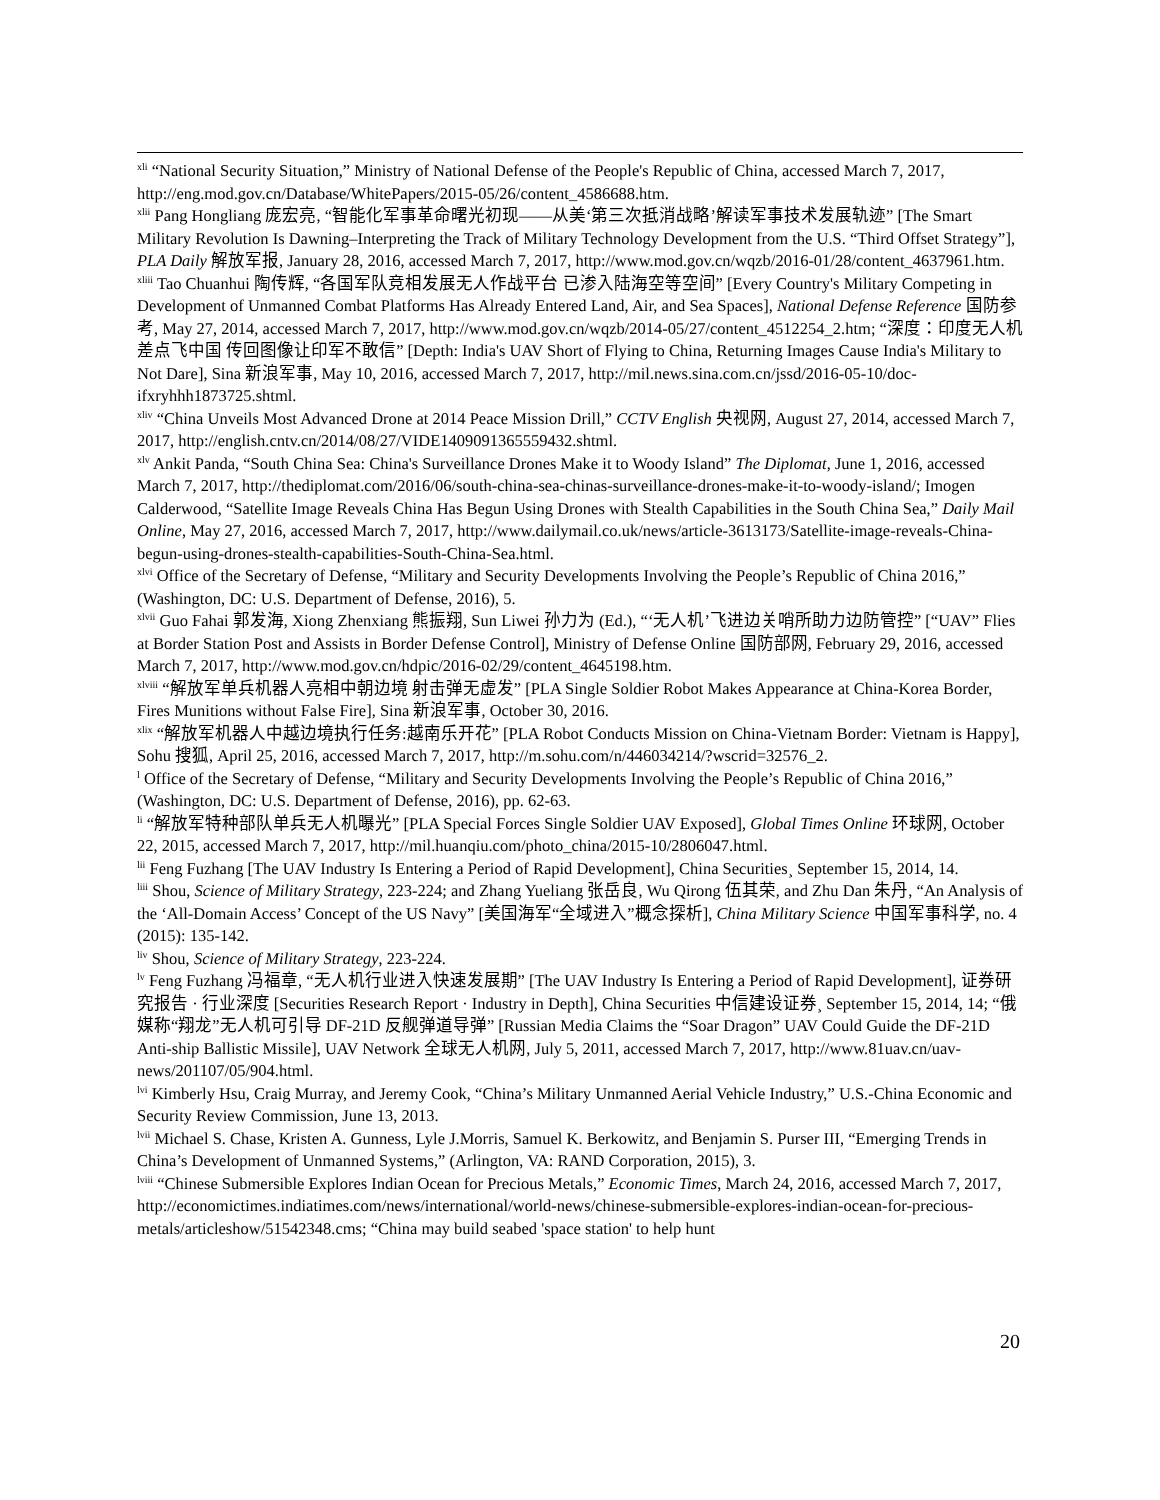<sup>xli</sup> “National Security Situation,” Ministry of National Defense of the People's Republic of China, accessed March 7, 2017, http://eng.mod.gov.cn/Database/WhitePapers/2015-05/26/content_4586688.htm.
<sup>xlii</sup> Pang Hongliang 庞宏亮, “智能化军事革命曙光初现——从美‘第三次抵消战略’解读军事技术发展轨迹” [The Smart Military Revolution Is Dawning–Interpreting the Track of Military Technology Development from the U.S. “Third Offset Strategy”], PLA Daily 解放军报, January 28, 2016, accessed March 7, 2017, http://www.mod.gov.cn/wqzb/2016-01/28/content_4637961.htm.
<sup>xliii</sup> Tao Chuanhui 陶传辉, “各国军队竞相发展无人作战平台 已渗入陆海空等空间” [Every Country's Military Competing in Development of Unmanned Combat Platforms Has Already Entered Land, Air, and Sea Spaces], National Defense Reference 国防参考, May 27, 2014, accessed March 7, 2017, http://www.mod.gov.cn/wqzb/2014-05/27/content_4512254_2.htm; “深度：印度无人机差点飞中国 传回图像让印军不敢信” [Depth: India's UAV Short of Flying to China, Returning Images Cause India's Military to Not Dare], Sina 新浪军事, May 10, 2016, accessed March 7, 2017, http://mil.news.sina.com.cn/jssd/2016-05-10/doc-ifxryhhh1873725.shtml.
<sup>xliv</sup> “China Unveils Most Advanced Drone at 2014 Peace Mission Drill,” CCTV English 央视网, August 27, 2014, accessed March 7, 2017, http://english.cntv.cn/2014/08/27/VIDE1409091365559432.shtml.
<sup>xlv</sup> Ankit Panda, “South China Sea: China's Surveillance Drones Make it to Woody Island” The Diplomat, June 1, 2016, accessed March 7, 2017, http://thediplomat.com/2016/06/south-china-sea-chinas-surveillance-drones-make-it-to-woody-island/; Imogen Calderwood, “Satellite Image Reveals China Has Begun Using Drones with Stealth Capabilities in the South China Sea,” Daily Mail Online, May 27, 2016, accessed March 7, 2017, http://www.dailymail.co.uk/news/article-3613173/Satellite-image-reveals-China-begun-using-drones-stealth-capabilities-South-China-Sea.html.
<sup>xlvi</sup> Office of the Secretary of Defense, “Military and Security Developments Involving the People’s Republic of China 2016,” (Washington, DC: U.S. Department of Defense, 2016), 5.
<sup>xlvii</sup> Guo Fahai 郭发海, Xiong Zhenxiang 熊振翔, Sun Liwei 孙力为 (Ed.), “‘无人机’飞进边关哨所助力边防管控” [“UAV” Flies at Border Station Post and Assists in Border Defense Control], Ministry of Defense Online 国防部网, February 29, 2016, accessed March 7, 2017, http://www.mod.gov.cn/hdpic/2016-02/29/content_4645198.htm.
<sup>xlviii</sup> “解放军单兵机器人亮相中朝边境 射击弹无虚发” [PLA Single Soldier Robot Makes Appearance at China-Korea Border, Fires Munitions without False Fire], Sina 新浪军事, October 30, 2016.
<sup>xlix</sup> “解放军机器人中越边境执行任务:越南乐开花” [PLA Robot Conducts Mission on China-Vietnam Border: Vietnam is Happy], Sohu 搜狐, April 25, 2016, accessed March 7, 2017, http://m.sohu.com/n/446034214/?wscrid=32576_2.
<sup>l</sup> Office of the Secretary of Defense, “Military and Security Developments Involving the People’s Republic of China 2016,” (Washington, DC: U.S. Department of Defense, 2016), pp. 62-63.
<sup>li</sup> “解放军特种部队单兵无人机曝光” [PLA Special Forces Single Soldier UAV Exposed], Global Times Online 环球网, October 22, 2015, accessed March 7, 2017, http://mil.huanqiu.com/photo_china/2015-10/2806047.html.
<sup>lii</sup> Feng Fuzhang [The UAV Industry Is Entering a Period of Rapid Development], China Securities¸ September 15, 2014, 14.
<sup>liii</sup> Shou, Science of Military Strategy, 223-224; and Zhang Yueliang 张岳良, Wu Qirong 伍其荣, and Zhu Dan 朱丹, “An Analysis of the ‘All-Domain Access’ Concept of the US Navy” [美国海军“全域进入”概念探析], China Military Science 中国军事科学, no. 4 (2015): 135-142.
<sup>liv</sup> Shou, Science of Military Strategy, 223-224.
<sup>lv</sup> Feng Fuzhang 冯福章, “无人机行业进入快速发展期” [The UAV Industry Is Entering a Period of Rapid Development], 证券研究报告 · 行业深度 [Securities Research Report · Industry in Depth], China Securities 中信建设证券¸ September 15, 2014, 14; “俄媒称“翔龙”无人机可引导 DF-21D 反舰弹道导弹” [Russian Media Claims the “Soar Dragon” UAV Could Guide the DF-21D Anti-ship Ballistic Missile], UAV Network 全球无人机网, July 5, 2011, accessed March 7, 2017, http://www.81uav.cn/uav-news/201107/05/904.html.
<sup>lvi</sup> Kimberly Hsu, Craig Murray, and Jeremy Cook, “China’s Military Unmanned Aerial Vehicle Industry,” U.S.-China Economic and Security Review Commission, June 13, 2013.
<sup>lvii</sup> Michael S. Chase, Kristen A. Gunness, Lyle J.Morris, Samuel K. Berkowitz, and Benjamin S. Purser III, “Emerging Trends in China’s Development of Unmanned Systems,” (Arlington, VA: RAND Corporation, 2015), 3.
<sup>lviii</sup> “Chinese Submersible Explores Indian Ocean for Precious Metals,” Economic Times, March 24, 2016, accessed March 7, 2017, http://economictimes.indiatimes.com/news/international/world-news/chinese-submersible-explores-indian-ocean-for-precious-metals/articleshow/51542348.cms; “China may build seabed 'space station' to help hunt
20